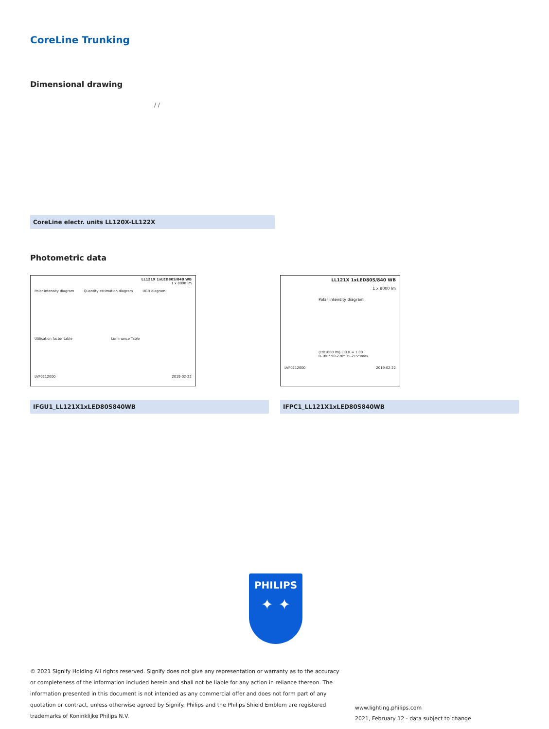CoreLine Trunking
Dimensional drawing
/ /
CoreLine electr. units LL120X-LL122X
Photometric data
LL121X 1xLED80S/840 WB
1 x 8000 lm
Polar intensity diagram Quantity estimation diagram UGR diagram
Utilisation factor table Luminance Table
LVP0212000 2019-02-22
LL121X 1xLED80S/840 WB
1 x 8000 lm
Polar intensity diagram
(cd/1000 lm) L.O.R.= 1.00
0-180° 90-270° 35-215°Imax
LVP0212000 2019-02-22
IFGU1_LL121X1xLED80S840WB IFPC1_LL121X1xLED80S840WB
PHILIPS
✦ ✦
© 2021 Signify Holding All rights reserved. Signify does not give any representation or warranty as to the accuracy or completeness of the information included herein and shall not be liable for any action in reliance thereon. The information presented in this document is not intended as any commercial offer and does not form part of any quotation or contract, unless otherwise agreed by Signify. Philips and the Philips Shield Emblem are registered trademarks of Koninklijke Philips N.V.
www.lighting.philips.com
2021, February 12 - data subject to change